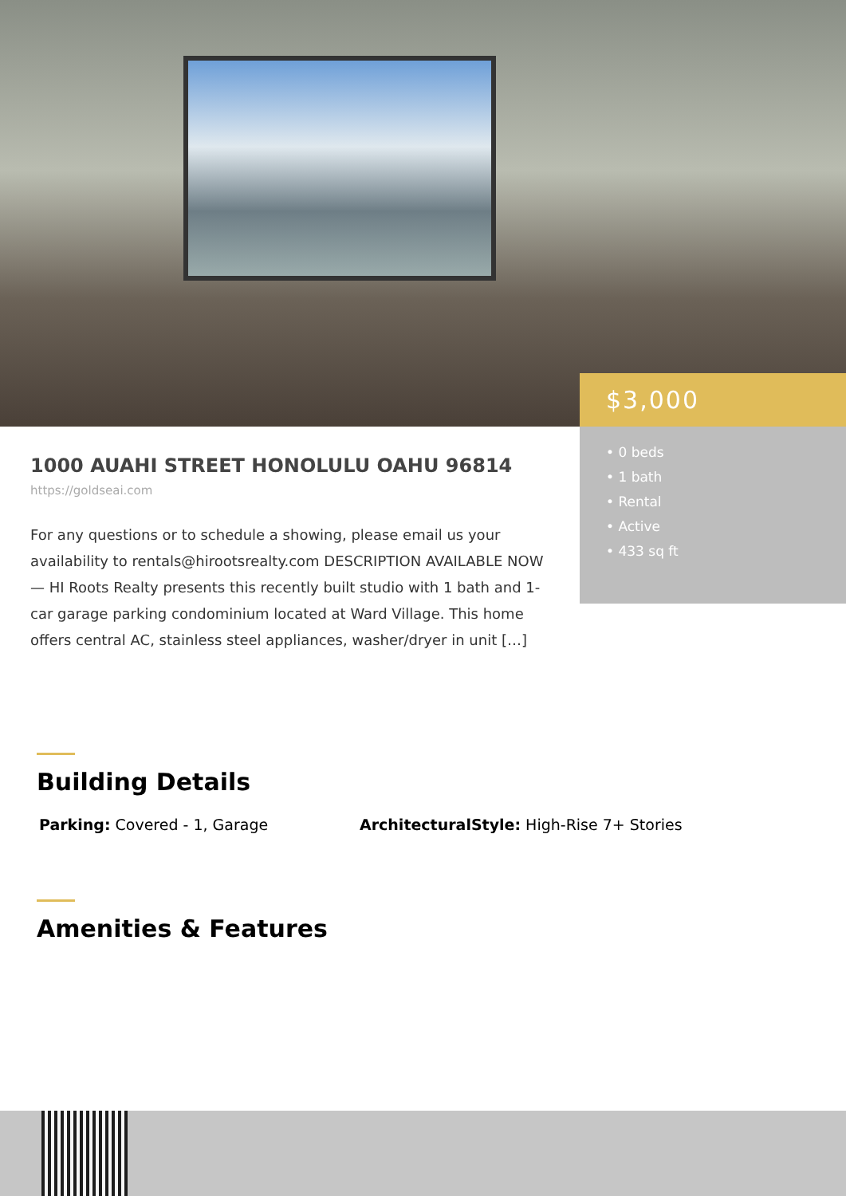$3,000
• 0 beds
• 1 bath
• Rental
• Active
• 433 sq ft
1000 AUAHI STREET HONOLULU OAHU 96814
https://goldseai.com
For any questions or to schedule a showing, please email us your availability to rentals@hirootsrealty.com DESCRIPTION AVAILABLE NOW — HI Roots Realty presents this recently built studio with 1 bath and 1-car garage parking condominium located at Ward Village. This home offers central AC, stainless steel appliances, washer/dryer in unit […]
Building Details
Parking: Covered - 1, Garage
ArchitecturalStyle: High-Rise 7+ Stories
Amenities & Features